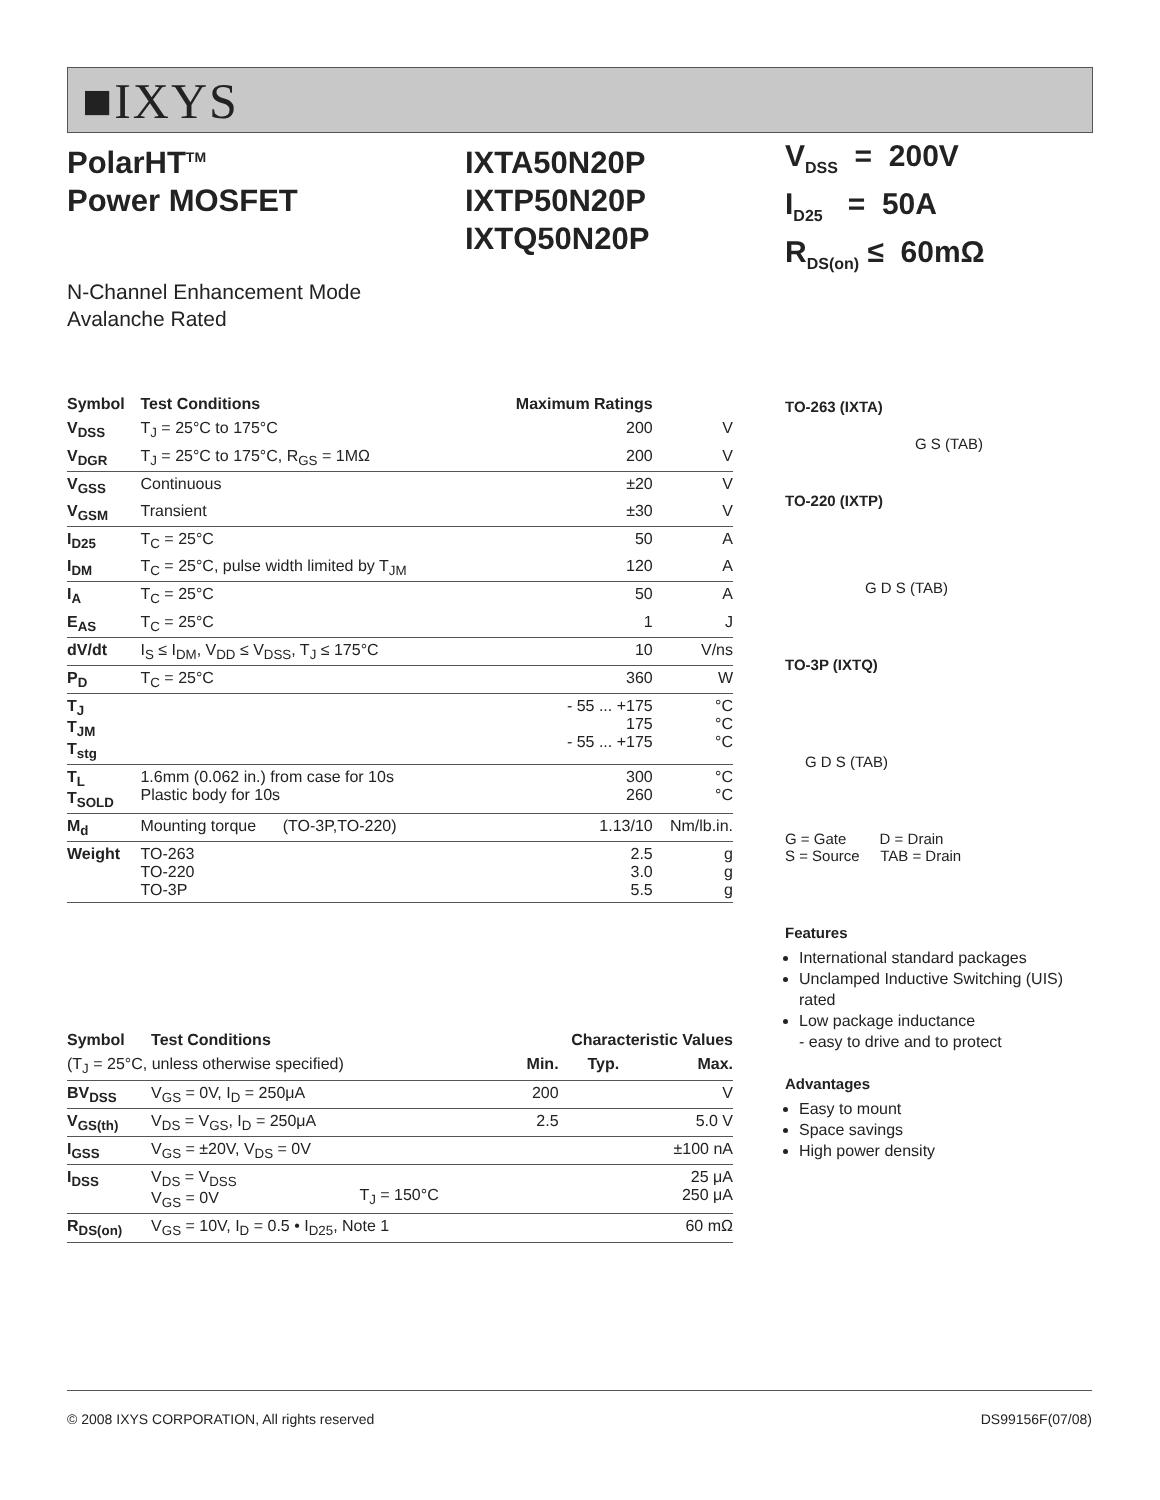■IXYS
PolarHT<sup>TM</sup>
Power MOSFET
IXTA50N20P
IXTP50N20P
IXTQ50N20P
N-Channel Enhancement Mode
Avalanche Rated
| Symbol | Test Conditions | Maximum Ratings | |
| --- | --- | --- | --- |
| V<sub>DSS</sub> | T<sub>J</sub> = 25°C to 175°C | 200 | V |
| V<sub>DGR</sub> | T<sub>J</sub> = 25°C to 175°C, R<sub>GS</sub> = 1MΩ | 200 | V |
| V<sub>GSS</sub> | Continuous | ±20 | V |
| V<sub>GSM</sub> | Transient | ±30 | V |
| I<sub>D25</sub> | T<sub>C</sub> = 25°C | 50 | A |
| I<sub>DM</sub> | T<sub>C</sub> = 25°C, pulse width limited by T<sub>JM</sub> | 120 | A |
| I<sub>A</sub> | T<sub>C</sub> = 25°C | 50 | A |
| E<sub>AS</sub> | T<sub>C</sub> = 25°C | 1 | J |
| dV/dt | I<sub>S</sub> ≤ I<sub>DM</sub>, V<sub>DD</sub> ≤ V<sub>DSS</sub>, T<sub>J</sub> ≤ 175°C | 10 | V/ns |
| P<sub>D</sub> | T<sub>C</sub> = 25°C | 360 | W |
| T<sub>J</sub> T<sub>JM</sub> T<sub>stg</sub> | | - 55 ... +175 175 - 55 ... +175 | °C °C °C |
| T<sub>L</sub> T<sub>SOLD</sub> | 1.6mm (0.062 in.) from case for 10s Plastic body for 10s | 300 260 | °C °C |
| M<sub>d</sub> | Mounting torque (TO-3P,TO-220) | 1.13/10 | Nm/lb.in. |
| Weight | TO-263 TO-220 TO-3P | 2.5 3.0 5.5 | g g g |
| Symbol | Test Conditions | | Characteristic Values | | |
| --- | --- | --- | --- | --- | --- |
| (T<sub>J</sub> = 25°C, unless otherwise specified) | | | Min. | Typ. | Max. |
| BV<sub>DSS</sub> | V<sub>GS</sub> = 0V, I<sub>D</sub> = 250μA | | 200 | | V |
| V<sub>GS(th)</sub> | V<sub>DS</sub> = V<sub>GS</sub>, I<sub>D</sub> = 250μA | | 2.5 | | 5.0 V |
| I<sub>GSS</sub> | V<sub>GS</sub> = ±20V, V<sub>DS</sub> = 0V | | | | ±100 nA |
| I<sub>DSS</sub> | V<sub>DS</sub> = V<sub>DSS</sub> V<sub>GS</sub> = 0V | T<sub>J</sub> = 150°C | | | 25 μA 250 μA |
| R<sub>DS(on)</sub> | V<sub>GS</sub> = 10V, I<sub>D</sub> = 0.5 • I<sub>D25</sub>, Note 1 | | | | 60 mΩ |
V<sub>DSS</sub> = 200V
I<sub>D25</sub> = 50A
R<sub>DS(on)</sub> ≤ 60mΩ
TO-263 (IXTA)
G S (TAB)
TO-220 (IXTP)
G D S (TAB)
TO-3P (IXTQ)
G D S (TAB)
G = Gate D = Drain
S = Source TAB = Drain
Features
International standard packages
Unclamped Inductive Switching (UIS) rated
Low package inductance
- easy to drive and to protect
Advantages
Easy to mount
Space savings
High power density
© 2008 IXYS CORPORATION, All rights reserved DS99156F(07/08)